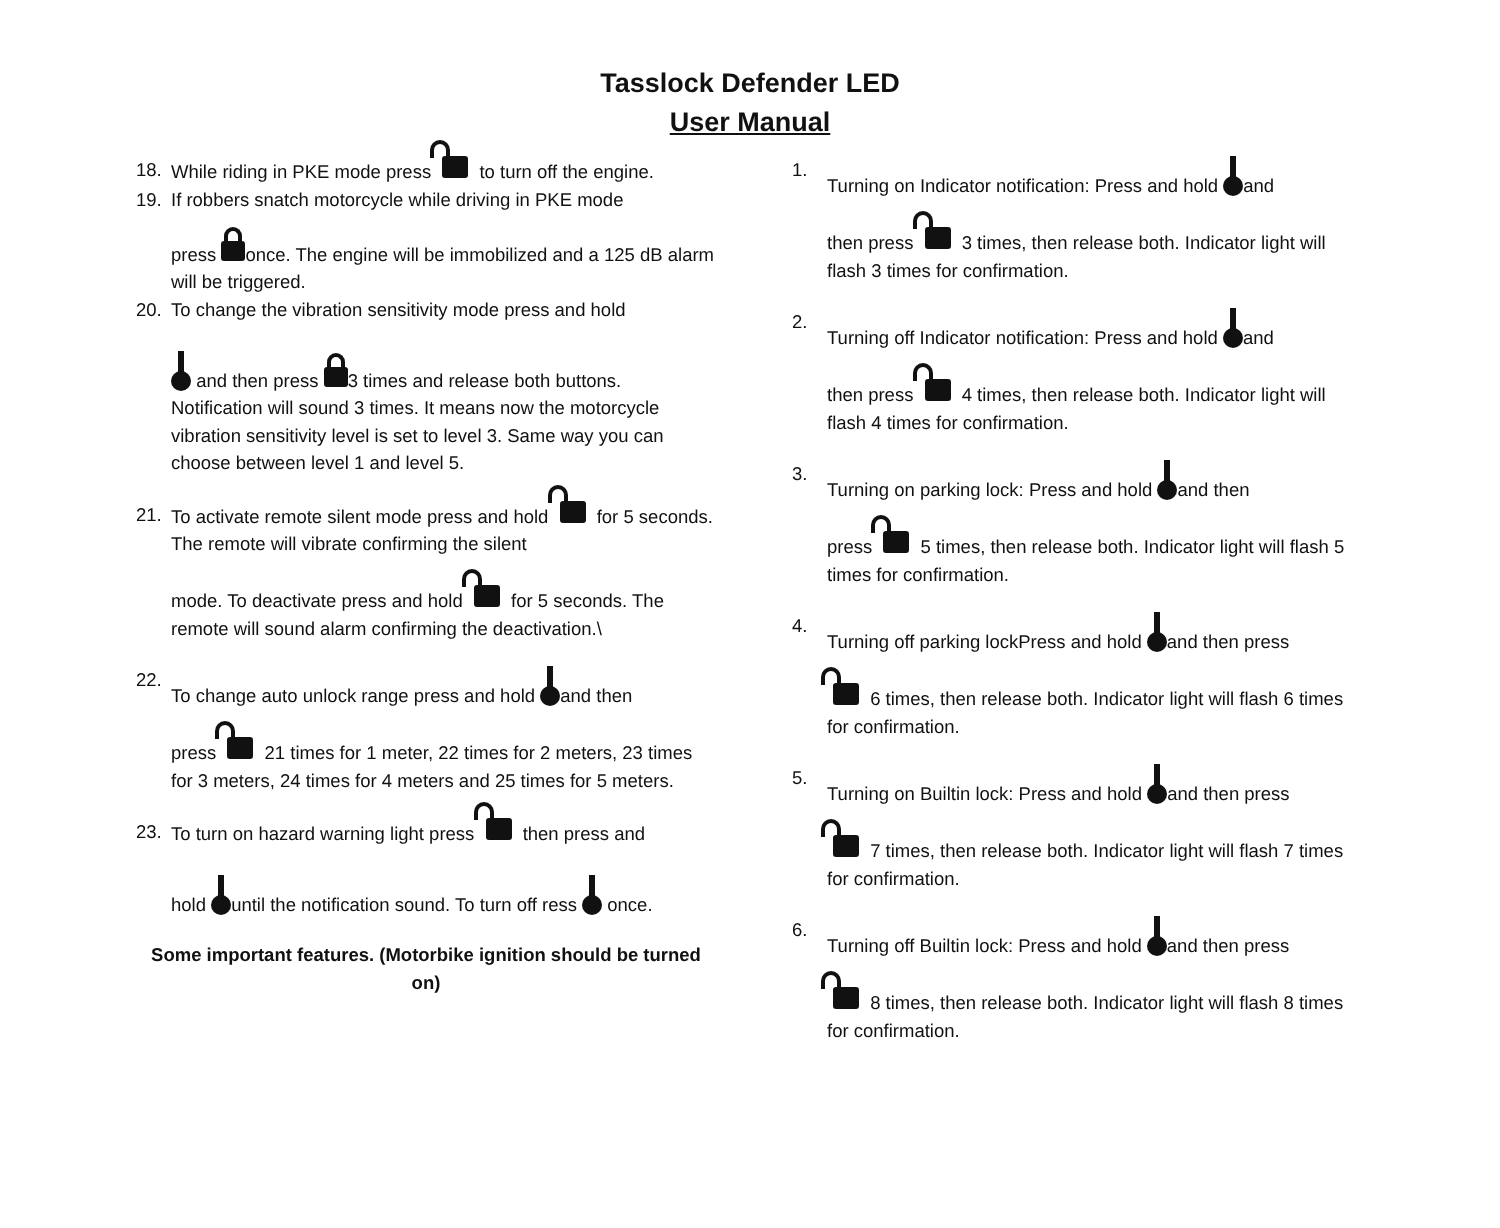Tasslock Defender LED
User Manual
18. While riding in PKE mode press to turn off the engine.
19. If robbers snatch motorcycle while driving in PKE mode
press once. The engine will be immobilized and a 125 dB alarm will be triggered.
20. To change the vibration sensitivity mode press and hold
and then press 3 times and release both buttons. Notification will sound 3 times. It means now the motorcycle vibration sensitivity level is set to level 3. Same way you can choose between level 1 and level 5.
21. To activate remote silent mode press and hold for 5 seconds. The remote will vibrate confirming the silent
mode. To deactivate press and hold for 5 seconds. The remote will sound alarm confirming the deactivation.\
22. To change auto unlock range press and hold and then
press 21 times for 1 meter, 22 times for 2 meters, 23 times for 3 meters, 24 times for 4 meters and 25 times for 5 meters.
23. To turn on hazard warning light press then press and
hold until the notification sound. To turn off ress once.
Some important features. (Motorbike ignition should be turned on)
1. Turning on Indicator notification: Press and hold and
then press 3 times, then release both. Indicator light will flash 3 times for confirmation.
2. Turning off Indicator notification: Press and hold and
then press 4 times, then release both. Indicator light will flash 4 times for confirmation.
3. Turning on parking lock: Press and hold and then
press 5 times, then release both. Indicator light will flash 5 times for confirmation.
4. Turning off parking lockPress and hold and then press
6 times, then release both. Indicator light will flash 6 times for confirmation.
5. Turning on Builtin lock: Press and hold and then press
7 times, then release both. Indicator light will flash 7 times for confirmation.
6. Turning off Builtin lock: Press and hold and then press
8 times, then release both. Indicator light will flash 8 times for confirmation.